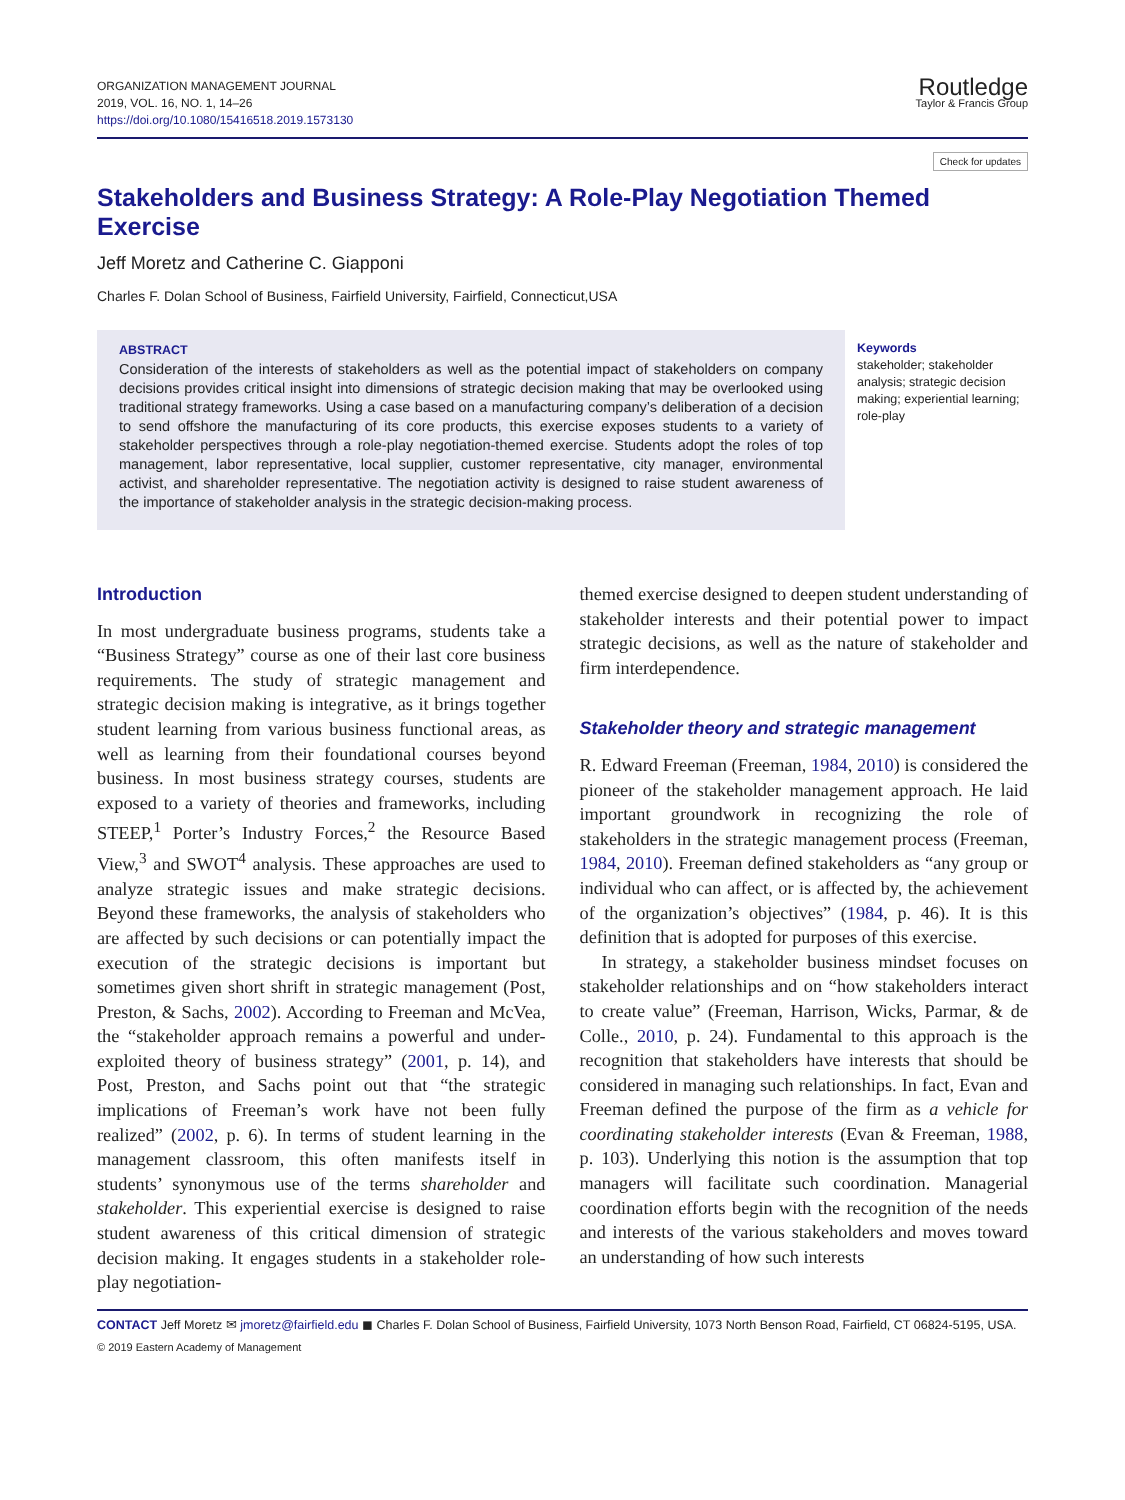ORGANIZATION MANAGEMENT JOURNAL
2019, VOL. 16, NO. 1, 14–26
https://doi.org/10.1080/15416518.2019.1573130
Routledge
Taylor & Francis Group
Check for updates
Stakeholders and Business Strategy: A Role-Play Negotiation Themed Exercise
Jeff Moretz and Catherine C. Giapponi
Charles F. Dolan School of Business, Fairfield University, Fairfield, Connecticut,USA
ABSTRACT
Consideration of the interests of stakeholders as well as the potential impact of stakeholders on company decisions provides critical insight into dimensions of strategic decision making that may be overlooked using traditional strategy frameworks. Using a case based on a manufacturing company’s deliberation of a decision to send offshore the manufacturing of its core products, this exercise exposes students to a variety of stakeholder perspectives through a role-play negotiation-themed exercise. Students adopt the roles of top management, labor representative, local supplier, customer representative, city manager, environmental activist, and shareholder representative. The negotiation activity is designed to raise student awareness of the importance of stakeholder analysis in the strategic decision-making process.
Keywords
stakeholder; stakeholder analysis; strategic decision making; experiential learning; role-play
Introduction
In most undergraduate business programs, students take a “Business Strategy” course as one of their last core business requirements. The study of strategic management and strategic decision making is integrative, as it brings together student learning from various business functional areas, as well as learning from their foundational courses beyond business. In most business strategy courses, students are exposed to a variety of theories and frameworks, including STEEP,<sup>1</sup> Porter’s Industry Forces,<sup>2</sup> the Resource Based View,<sup>3</sup> and SWOT<sup>4</sup> analysis. These approaches are used to analyze strategic issues and make strategic decisions. Beyond these frameworks, the analysis of stakeholders who are affected by such decisions or can potentially impact the execution of the strategic decisions is important but sometimes given short shrift in strategic management (Post, Preston, & Sachs, 2002). According to Freeman and McVea, the “stakeholder approach remains a powerful and under-exploited theory of business strategy” (2001, p. 14), and Post, Preston, and Sachs point out that “the strategic implications of Freeman’s work have not been fully realized” (2002, p. 6). In terms of student learning in the management classroom, this often manifests itself in students’ synonymous use of the terms shareholder and stakeholder. This experiential exercise is designed to raise student awareness of this critical dimension of strategic decision making. It engages students in a stakeholder role-play negotiation-
themed exercise designed to deepen student understanding of stakeholder interests and their potential power to impact strategic decisions, as well as the nature of stakeholder and firm interdependence.
Stakeholder theory and strategic management
R. Edward Freeman (Freeman, 1984, 2010) is considered the pioneer of the stakeholder management approach. He laid important groundwork in recognizing the role of stakeholders in the strategic management process (Freeman, 1984, 2010). Freeman defined stakeholders as “any group or individual who can affect, or is affected by, the achievement of the organization’s objectives” (1984, p. 46). It is this definition that is adopted for purposes of this exercise.
In strategy, a stakeholder business mindset focuses on stakeholder relationships and on “how stakeholders interact to create value” (Freeman, Harrison, Wicks, Parmar, & de Colle., 2010, p. 24). Fundamental to this approach is the recognition that stakeholders have interests that should be considered in managing such relationships. In fact, Evan and Freeman defined the purpose of the firm as a vehicle for coordinating stakeholder interests (Evan & Freeman, 1988, p. 103). Underlying this notion is the assumption that top managers will facilitate such coordination. Managerial coordination efforts begin with the recognition of the needs and interests of the various stakeholders and moves toward an understanding of how such interests
CONTACT Jeff Moretz ✉ jmoretz@fairfield.edu ◼ Charles F. Dolan School of Business, Fairfield University, 1073 North Benson Road, Fairfield, CT 06824-5195, USA.
© 2019 Eastern Academy of Management